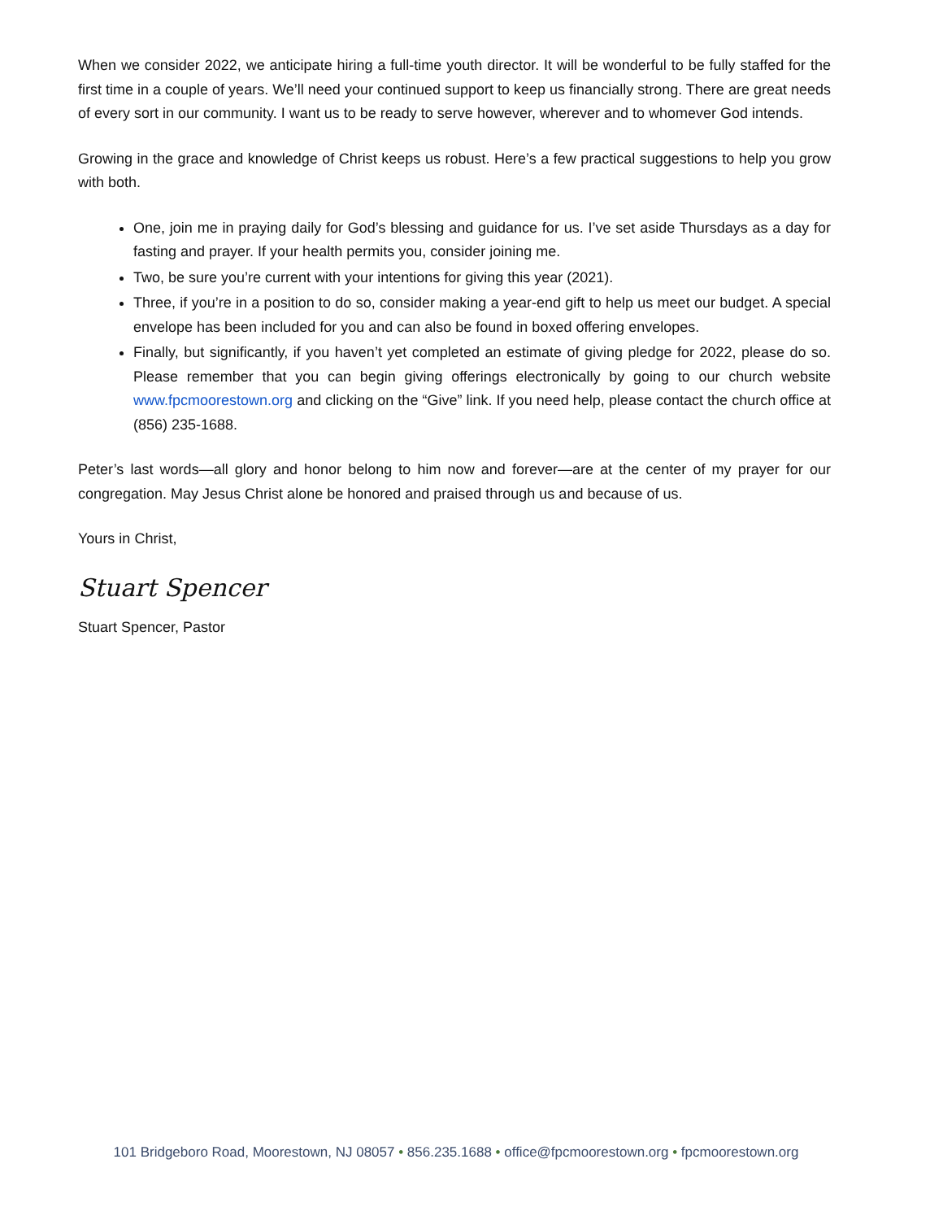When we consider 2022, we anticipate hiring a full-time youth director. It will be wonderful to be fully staffed for the first time in a couple of years. We’ll need your continued support to keep us financially strong. There are great needs of every sort in our community. I want us to be ready to serve however, wherever and to whomever God intends.
Growing in the grace and knowledge of Christ keeps us robust. Here’s a few practical suggestions to help you grow with both.
One, join me in praying daily for God’s blessing and guidance for us. I’ve set aside Thursdays as a day for fasting and prayer. If your health permits you, consider joining me.
Two, be sure you’re current with your intentions for giving this year (2021).
Three, if you’re in a position to do so, consider making a year-end gift to help us meet our budget. A special envelope has been included for you and can also be found in boxed offering envelopes.
Finally, but significantly, if you haven’t yet completed an estimate of giving pledge for 2022, please do so. Please remember that you can begin giving offerings electronically by going to our church website www.fpcmoorestown.org and clicking on the “Give” link. If you need help, please contact the church office at (856) 235-1688.
Peter’s last words—all glory and honor belong to him now and forever—are at the center of my prayer for our congregation. May Jesus Christ alone be honored and praised through us and because of us.
Yours in Christ,
Stuart Spencer
Stuart Spencer, Pastor
101 Bridgeboro Road, Moorestown, NJ 08057 • 856.235.1688 • office@fpcmoorestown.org • fpcmoorestown.org